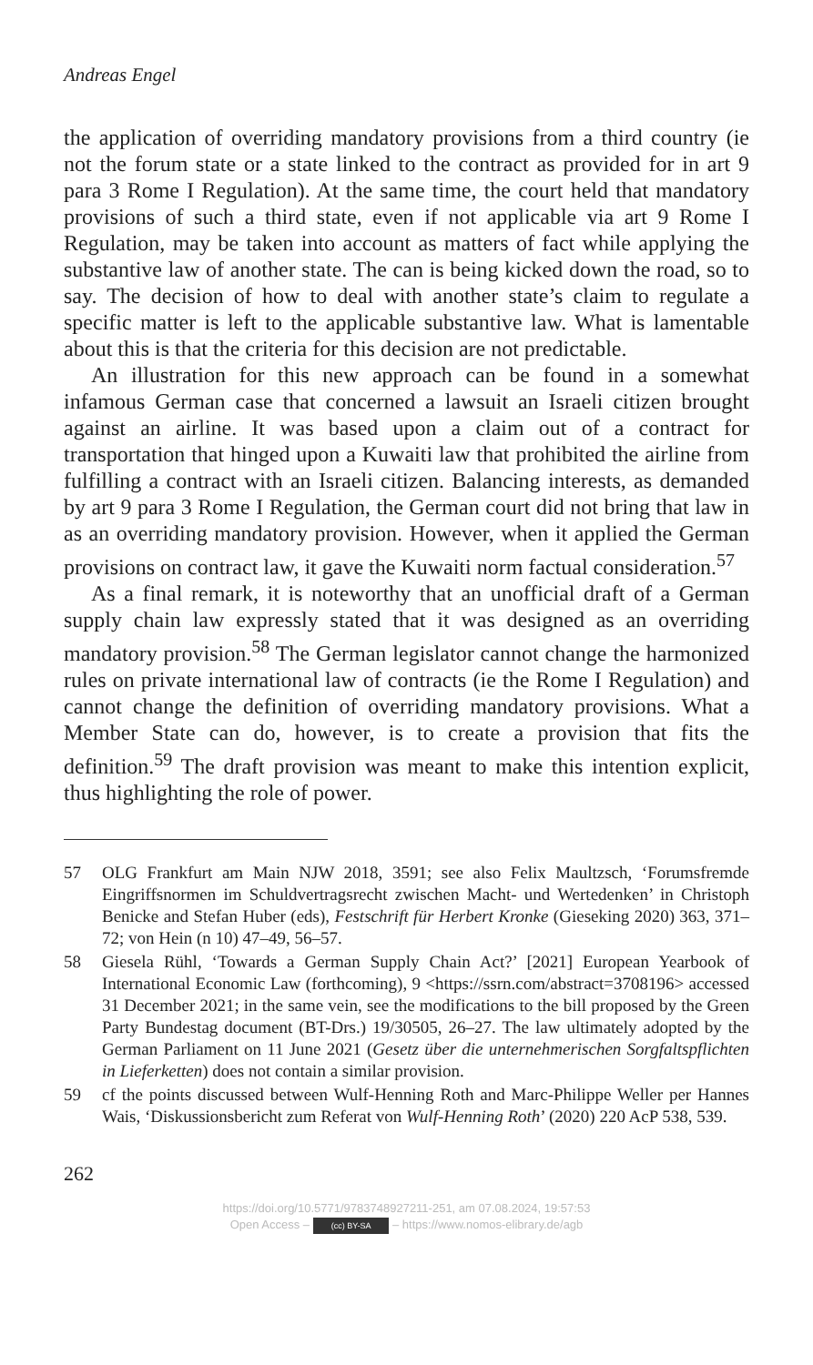Andreas Engel
the application of overriding mandatory provisions from a third country (ie not the forum state or a state linked to the contract as provided for in art 9 para 3 Rome I Regulation). At the same time, the court held that mandatory provisions of such a third state, even if not applicable via art 9 Rome I Regulation, may be taken into account as matters of fact while applying the substantive law of another state. The can is being kicked down the road, so to say. The decision of how to deal with another state’s claim to regulate a specific matter is left to the applicable substantive law. What is lamentable about this is that the criteria for this decision are not predictable.
An illustration for this new approach can be found in a somewhat infamous German case that concerned a lawsuit an Israeli citizen brought against an airline. It was based upon a claim out of a contract for transportation that hinged upon a Kuwaiti law that prohibited the airline from fulfilling a contract with an Israeli citizen. Balancing interests, as demanded by art 9 para 3 Rome I Regulation, the German court did not bring that law in as an overriding mandatory provision. However, when it applied the German provisions on contract law, it gave the Kuwaiti norm factual consideration.<sup>57</sup>
As a final remark, it is noteworthy that an unofficial draft of a German supply chain law expressly stated that it was designed as an overriding mandatory provision.<sup>58</sup> The German legislator cannot change the harmonized rules on private international law of contracts (ie the Rome I Regulation) and cannot change the definition of overriding mandatory provisions. What a Member State can do, however, is to create a provision that fits the definition.<sup>59</sup> The draft provision was meant to make this intention explicit, thus highlighting the role of power.
57 OLG Frankfurt am Main NJW 2018, 3591; see also Felix Maultzsch, ‘Forumsfremde Eingriffsnormen im Schuldvertragsrecht zwischen Macht- und Wertedenken’ in Christoph Benicke and Stefan Huber (eds), Festschrift für Herbert Kronke (Gieseking 2020) 363, 371–72; von Hein (n 10) 47–49, 56–57.
58 Giesela Rühl, ‘Towards a German Supply Chain Act?’ [2021] European Yearbook of International Economic Law (forthcoming), 9 <https://ssrn.com/abstract=3708196> accessed 31 December 2021; in the same vein, see the modifications to the bill proposed by the Green Party Bundestag document (BT-Drs.) 19/30505, 26–27. The law ultimately adopted by the German Parliament on 11 June 2021 (Gesetz über die unternehmerischen Sorgfaltspflichten in Lieferketten) does not contain a similar provision.
59 cf the points discussed between Wulf-Henning Roth and Marc-Philippe Weller per Hannes Wais, ‘Diskussionsbericht zum Referat von Wulf-Henning Roth’ (2020) 220 AcP 538, 539.
262
https://doi.org/10.5771/9783748927211-251, am 07.08.2024, 19:57:53
Open Access – (cc) BY-SA – https://www.nomos-elibrary.de/agb